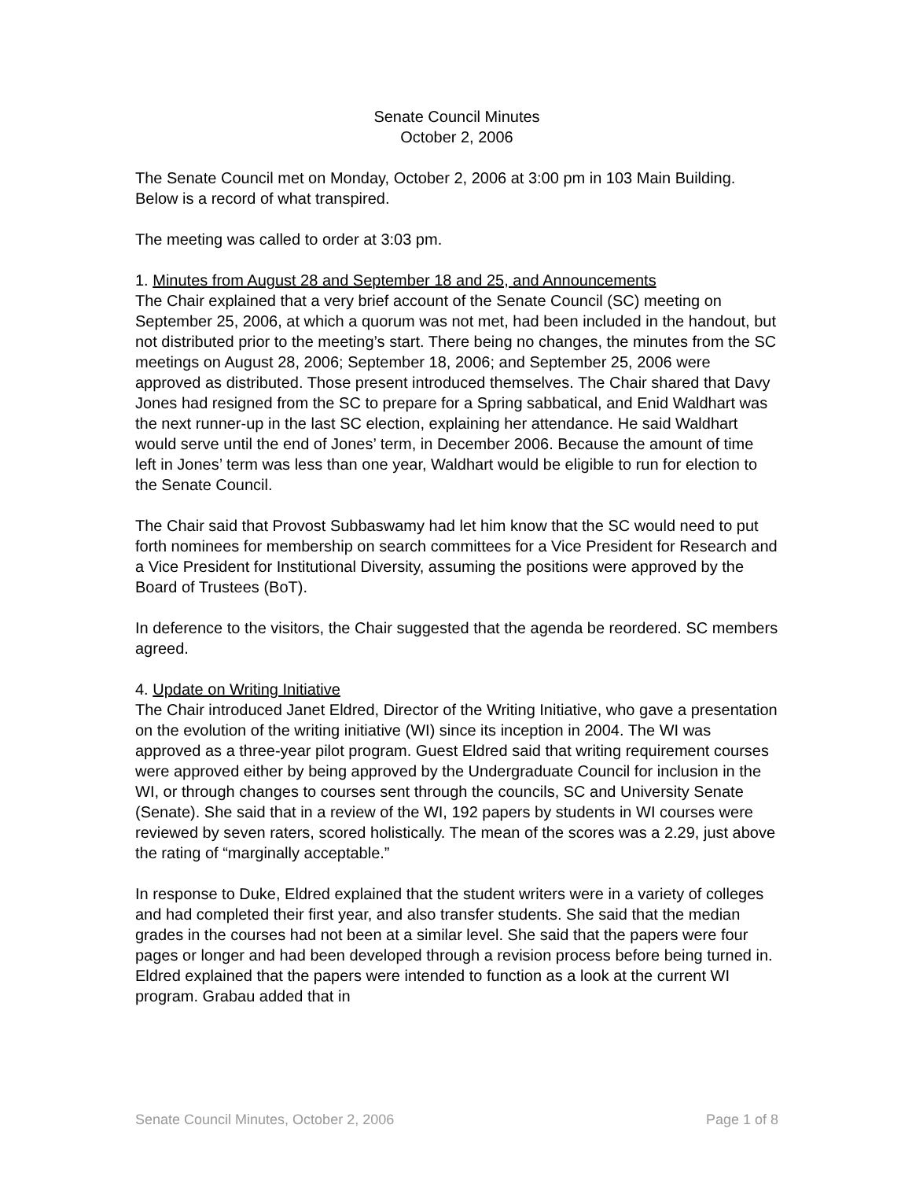Senate Council Minutes
October 2, 2006
The Senate Council met on Monday, October 2, 2006 at 3:00 pm in 103 Main Building. Below is a record of what transpired.
The meeting was called to order at 3:03 pm.
1. Minutes from August 28 and September 18 and 25, and Announcements
The Chair explained that a very brief account of the Senate Council (SC) meeting on September 25, 2006, at which a quorum was not met, had been included in the handout, but not distributed prior to the meeting’s start. There being no changes, the minutes from the SC meetings on August 28, 2006; September 18, 2006; and September 25, 2006 were approved as distributed. Those present introduced themselves. The Chair shared that Davy Jones had resigned from the SC to prepare for a Spring sabbatical, and Enid Waldhart was the next runner-up in the last SC election, explaining her attendance. He said Waldhart would serve until the end of Jones’ term, in December 2006. Because the amount of time left in Jones’ term was less than one year, Waldhart would be eligible to run for election to the Senate Council.
The Chair said that Provost Subbaswamy had let him know that the SC would need to put forth nominees for membership on search committees for a Vice President for Research and a Vice President for Institutional Diversity, assuming the positions were approved by the Board of Trustees (BoT).
In deference to the visitors, the Chair suggested that the agenda be reordered. SC members agreed.
4. Update on Writing Initiative
The Chair introduced Janet Eldred, Director of the Writing Initiative, who gave a presentation on the evolution of the writing initiative (WI) since its inception in 2004. The WI was approved as a three-year pilot program. Guest Eldred said that writing requirement courses were approved either by being approved by the Undergraduate Council for inclusion in the WI, or through changes to courses sent through the councils, SC and University Senate (Senate). She said that in a review of the WI, 192 papers by students in WI courses were reviewed by seven raters, scored holistically. The mean of the scores was a 2.29, just above the rating of “marginally acceptable.”
In response to Duke, Eldred explained that the student writers were in a variety of colleges and had completed their first year, and also transfer students. She said that the median grades in the courses had not been at a similar level. She said that the papers were four pages or longer and had been developed through a revision process before being turned in. Eldred explained that the papers were intended to function as a look at the current WI program. Grabau added that in
Senate Council Minutes, October 2, 2006 Page 1 of 8